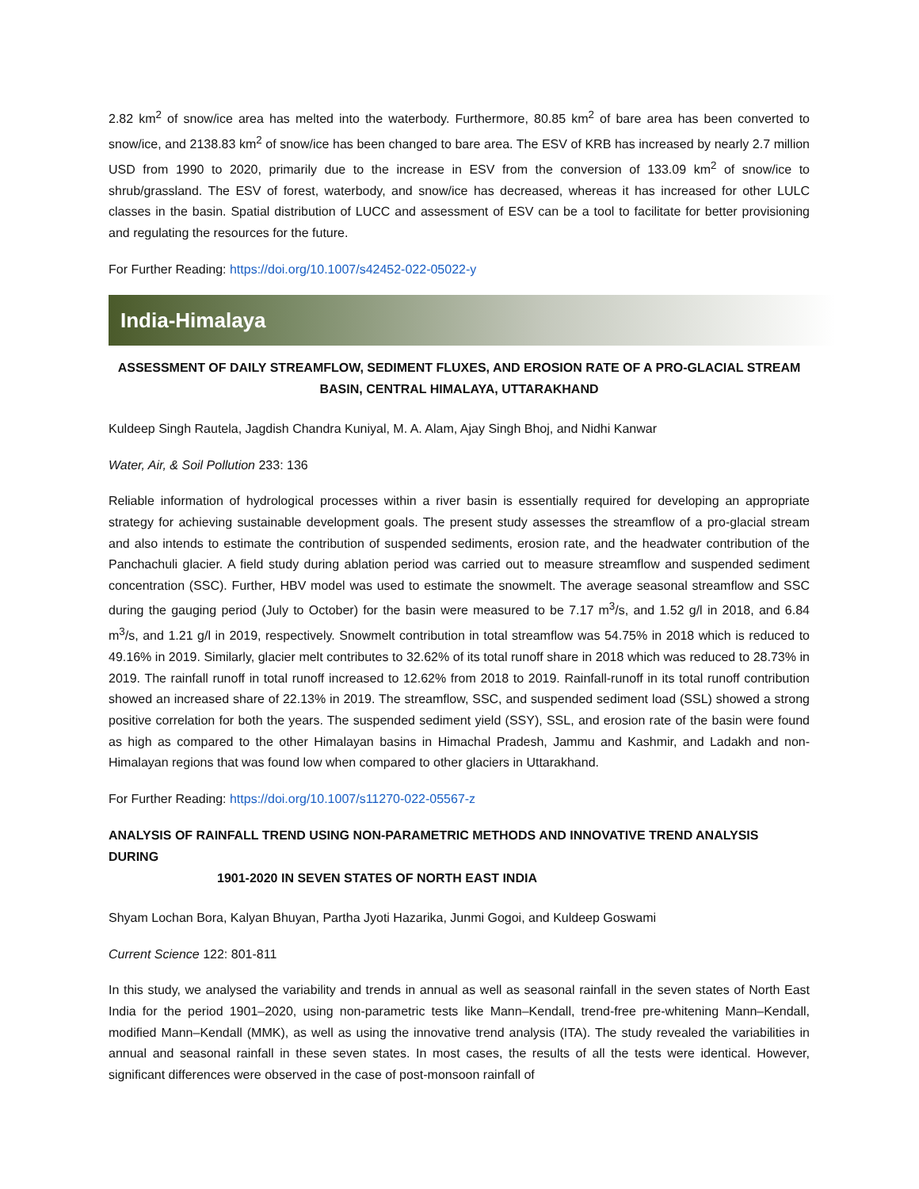2.82 km<sup>2</sup> of snow/ice area has melted into the waterbody. Furthermore, 80.85 km<sup>2</sup> of bare area has been converted to snow/ice, and 2138.83 km<sup>2</sup> of snow/ice has been changed to bare area. The ESV of KRB has increased by nearly 2.7 million USD from 1990 to 2020, primarily due to the increase in ESV from the conversion of 133.09 km<sup>2</sup> of snow/ice to shrub/grassland. The ESV of forest, waterbody, and snow/ice has decreased, whereas it has increased for other LULC classes in the basin. Spatial distribution of LUCC and assessment of ESV can be a tool to facilitate for better provisioning and regulating the resources for the future.
For Further Reading: https://doi.org/10.1007/s42452-022-05022-y
India-Himalaya
ASSESSMENT OF DAILY STREAMFLOW, SEDIMENT FLUXES, AND EROSION RATE OF A PRO-GLACIAL STREAM BASIN, CENTRAL HIMALAYA, UTTARAKHAND
Kuldeep Singh Rautela, Jagdish Chandra Kuniyal, M. A. Alam, Ajay Singh Bhoj, and Nidhi Kanwar
Water, Air, & Soil Pollution 233: 136
Reliable information of hydrological processes within a river basin is essentially required for developing an appropriate strategy for achieving sustainable development goals. The present study assesses the streamflow of a pro-glacial stream and also intends to estimate the contribution of suspended sediments, erosion rate, and the headwater contribution of the Panchachuli glacier. A field study during ablation period was carried out to measure streamflow and suspended sediment concentration (SSC). Further, HBV model was used to estimate the snowmelt. The average seasonal streamflow and SSC during the gauging period (July to October) for the basin were measured to be 7.17 m<sup>3</sup>/s, and 1.52 g/l in 2018, and 6.84 m<sup>3</sup>/s, and 1.21 g/l in 2019, respectively. Snowmelt contribution in total streamflow was 54.75% in 2018 which is reduced to 49.16% in 2019. Similarly, glacier melt contributes to 32.62% of its total runoff share in 2018 which was reduced to 28.73% in 2019. The rainfall runoff in total runoff increased to 12.62% from 2018 to 2019. Rainfall-runoff in its total runoff contribution showed an increased share of 22.13% in 2019. The streamflow, SSC, and suspended sediment load (SSL) showed a strong positive correlation for both the years. The suspended sediment yield (SSY), SSL, and erosion rate of the basin were found as high as compared to the other Himalayan basins in Himachal Pradesh, Jammu and Kashmir, and Ladakh and non-Himalayan regions that was found low when compared to other glaciers in Uttarakhand.
For Further Reading: https://doi.org/10.1007/s11270-022-05567-z
ANALYSIS OF RAINFALL TREND USING NON-PARAMETRIC METHODS AND INNOVATIVE TREND ANALYSIS DURING
1901-2020 IN SEVEN STATES OF NORTH EAST INDIA
Shyam Lochan Bora, Kalyan Bhuyan, Partha Jyoti Hazarika, Junmi Gogoi, and Kuldeep Goswami
Current Science 122: 801-811
In this study, we analysed the variability and trends in annual as well as seasonal rainfall in the seven states of North East India for the period 1901–2020, using non-parametric tests like Mann–Kendall, trend-free pre-whitening Mann–Kendall, modified Mann–Kendall (MMK), as well as using the innovative trend analysis (ITA). The study revealed the variabilities in annual and seasonal rainfall in these seven states. In most cases, the results of all the tests were identical. However, significant differences were observed in the case of post-monsoon rainfall of